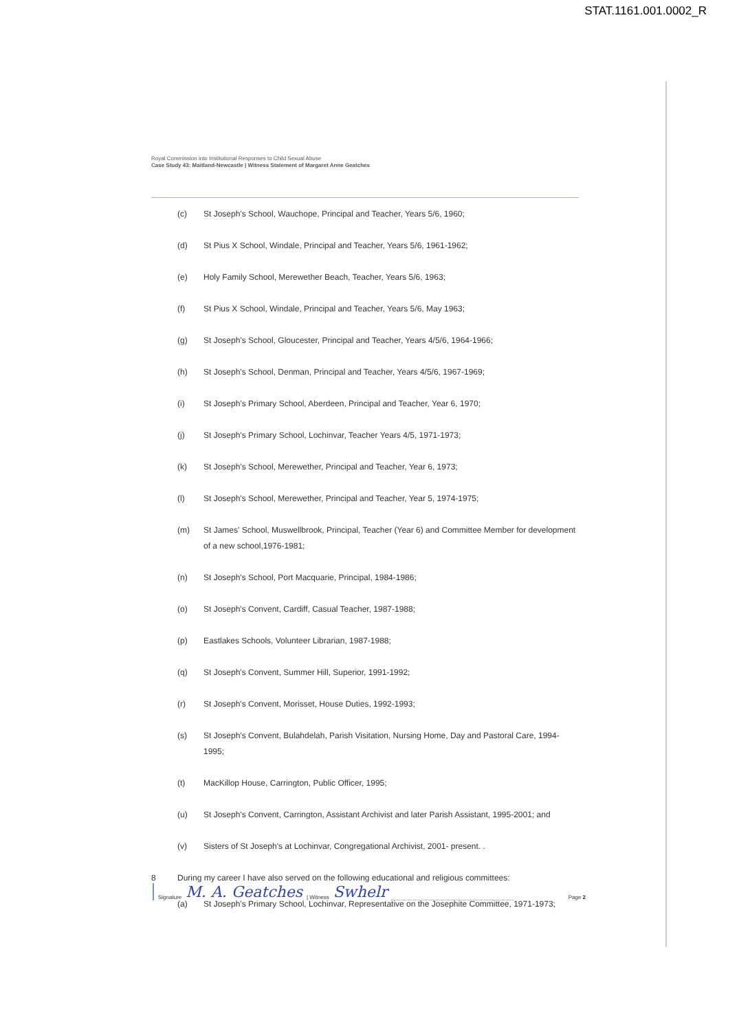STAT.1161.001.0002_R
Royal Commission into Institutional Responses to Child Sexual Abuse
Case Study 43: Maitland-Newcastle | Witness Statement of Margaret Anne Geatches
(c) St Joseph's School, Wauchope, Principal and Teacher, Years 5/6, 1960;
(d) St Pius X School, Windale, Principal and Teacher, Years 5/6, 1961-1962;
(e) Holy Family School, Merewether Beach, Teacher, Years 5/6, 1963;
(f) St Pius X School, Windale, Principal and Teacher, Years 5/6, May 1963;
(g) St Joseph's School, Gloucester, Principal and Teacher, Years 4/5/6, 1964-1966;
(h) St Joseph's School, Denman, Principal and Teacher, Years 4/5/6, 1967-1969;
(i) St Joseph's Primary School, Aberdeen, Principal and Teacher, Year 6, 1970;
(j) St Joseph's Primary School, Lochinvar, Teacher Years 4/5, 1971-1973;
(k) St Joseph's School, Merewether, Principal and Teacher, Year 6, 1973;
(l) St Joseph's School, Merewether, Principal and Teacher, Year 5, 1974-1975;
(m) St James' School, Muswellbrook, Principal, Teacher (Year 6) and Committee Member for development of a new school,1976-1981;
(n) St Joseph's School, Port Macquarie, Principal, 1984-1986;
(o) St Joseph's Convent, Cardiff, Casual Teacher, 1987-1988;
(p) Eastlakes Schools, Volunteer Librarian, 1987-1988;
(q) St Joseph's Convent, Summer Hill, Superior, 1991-1992;
(r) St Joseph's Convent, Morisset, House Duties, 1992-1993;
(s) St Joseph's Convent, Bulahdelah, Parish Visitation, Nursing Home, Day and Pastoral Care, 1994-1995;
(t) MacKillop House, Carrington, Public Officer, 1995;
(u) St Joseph's Convent, Carrington, Assistant Archivist and later Parish Assistant, 1995-2001; and
(v) Sisters of St Joseph's at Lochinvar, Congregational Archivist, 2001- present. .
8 During my career I have also served on the following educational and religious committees:
(a) St Joseph's Primary School, Lochinvar, Representative on the Josephite Committee, 1971-1973;
Signature M. A. Geatches | Witness Swhelr Page 2